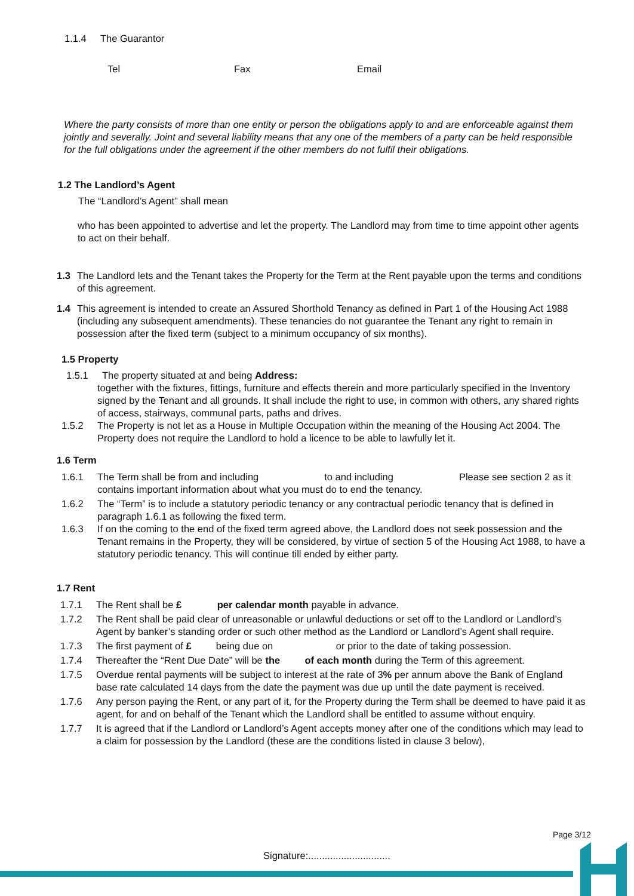1.1.4 The Guarantor
Tel Fax Email
Where the party consists of more than one entity or person the obligations apply to and are enforceable against them jointly and severally. Joint and several liability means that any one of the members of a party can be held responsible for the full obligations under the agreement if the other members do not fulfil their obligations.
1.2 The Landlord’s Agent
The “Landlord’s Agent” shall mean
who has been appointed to advertise and let the property. The Landlord may from time to time appoint other agents to act on their behalf.
1.3 The Landlord lets and the Tenant takes the Property for the Term at the Rent payable upon the terms and conditions of this agreement.
1.4 This agreement is intended to create an Assured Shorthold Tenancy as defined in Part 1 of the Housing Act 1988 (including any subsequent amendments). These tenancies do not guarantee the Tenant any right to remain in possession after the fixed term (subject to a minimum occupancy of six months).
1.5 Property
1.5.1 The property situated at and being Address:
together with the fixtures, fittings, furniture and effects therein and more particularly specified in the Inventory signed by the Tenant and all grounds. It shall include the right to use, in common with others, any shared rights of access, stairways, communal parts, paths and drives.
1.5.2 The Property is not let as a House in Multiple Occupation within the meaning of the Housing Act 2004. The Property does not require the Landlord to hold a licence to be able to lawfully let it.
1.6 Term
1.6.1 The Term shall be from and including to and including Please see section 2 as it contains important information about what you must do to end the tenancy.
1.6.2 The “Term” is to include a statutory periodic tenancy or any contractual periodic tenancy that is defined in paragraph 1.6.1 as following the fixed term.
1.6.3 If on the coming to the end of the fixed term agreed above, the Landlord does not seek possession and the Tenant remains in the Property, they will be considered, by virtue of section 5 of the Housing Act 1988, to have a statutory periodic tenancy. This will continue till ended by either party.
1.7 Rent
1.7.1 The Rent shall be £ per calendar month payable in advance.
1.7.2 The Rent shall be paid clear of unreasonable or unlawful deductions or set off to the Landlord or Landlord’s Agent by banker’s standing order or such other method as the Landlord or Landlord’s Agent shall require.
1.7.3 The first payment of £ being due on or prior to the date of taking possession.
1.7.4 Thereafter the “Rent Due Date” will be the of each month during the Term of this agreement.
1.7.5 Overdue rental payments will be subject to interest at the rate of 3% per annum above the Bank of England base rate calculated 14 days from the date the payment was due up until the date payment is received.
1.7.6 Any person paying the Rent, or any part of it, for the Property during the Term shall be deemed to have paid it as agent, for and on behalf of the Tenant which the Landlord shall be entitled to assume without enquiry.
1.7.7 It is agreed that if the Landlord or Landlord’s Agent accepts money after one of the conditions which may lead to a claim for possession by the Landlord (these are the conditions listed in clause 3 below),
Page 3/12
Signature:..............................